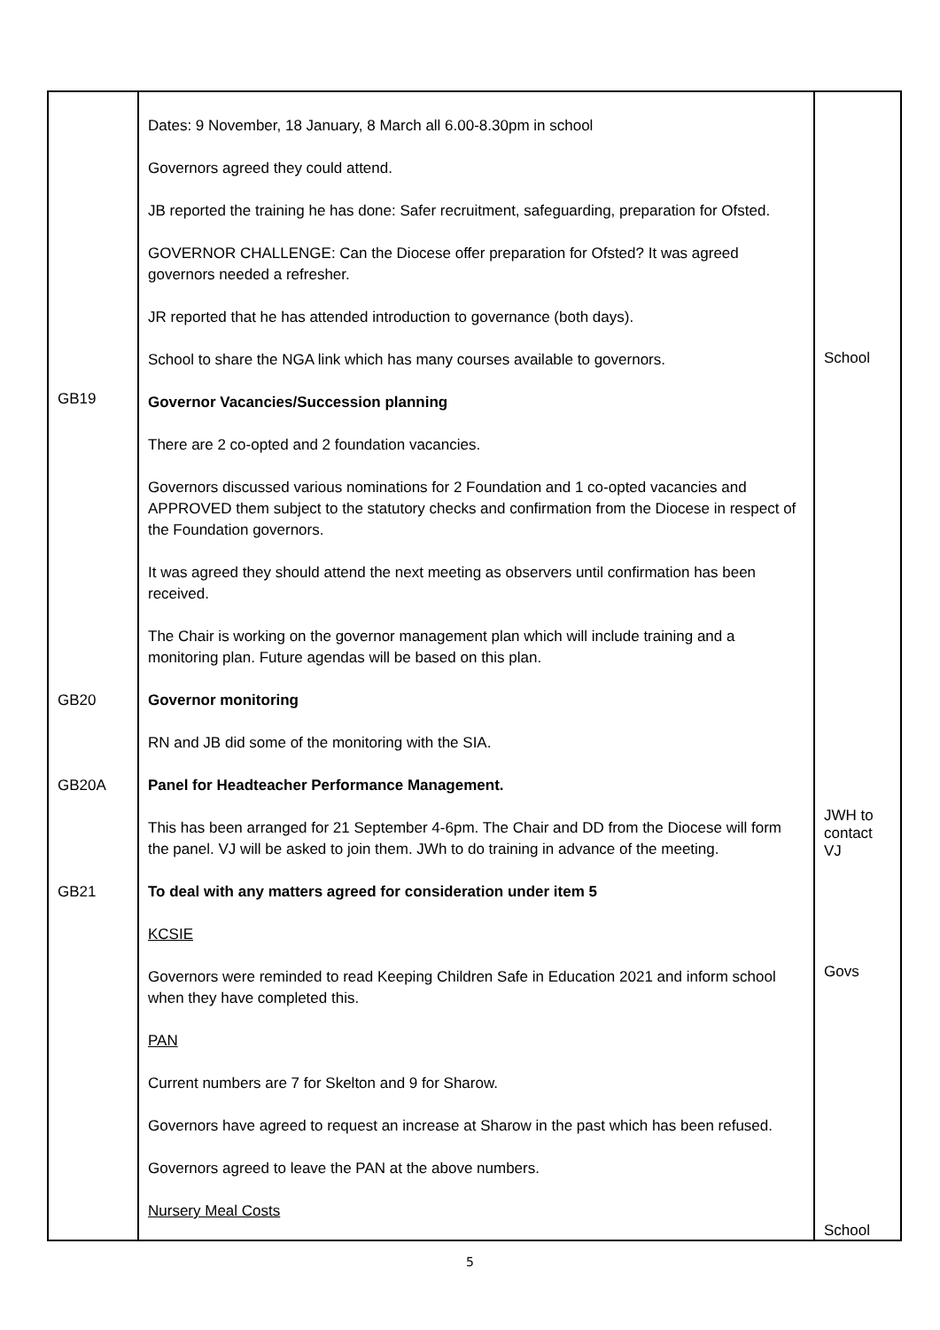| GB19 GB20 GB20A GB21 | Dates: 9 November, 18 January, 8 March all 6.00-8.30pm in school Governors agreed they could attend. JB reported the training he has done: Safer recruitment, safeguarding, preparation for Ofsted. GOVERNOR CHALLENGE: Can the Diocese offer preparation for Ofsted? It was agreed governors needed a refresher. JR reported that he has attended introduction to governance (both days). School to share the NGA link which has many courses available to governors. Governor Vacancies/Succession planning There are 2 co-opted and 2 foundation vacancies. Governors discussed various nominations for 2 Foundation and 1 co-opted vacancies and APPROVED them subject to the statutory checks and confirmation from the Diocese in respect of the Foundation governors. It was agreed they should attend the next meeting as observers until confirmation has been received. The Chair is working on the governor management plan which will include training and a monitoring plan. Future agendas will be based on this plan. Governor monitoring RN and JB did some of the monitoring with the SIA. Panel for Headteacher Performance Management. This has been arranged for 21 September 4-6pm. The Chair and DD from the Diocese will form the panel. VJ will be asked to join them. JWh to do training in advance of the meeting. To deal with any matters agreed for consideration under item 5 KCSIE Governors were reminded to read Keeping Children Safe in Education 2021 and inform school when they have completed this. PAN Current numbers are 7 for Skelton and 9 for Sharow. Governors have agreed to request an increase at Sharow in the past which has been refused. Governors agreed to leave the PAN at the above numbers. Nursery Meal Costs | School JWH to contact VJ Govs School |
5